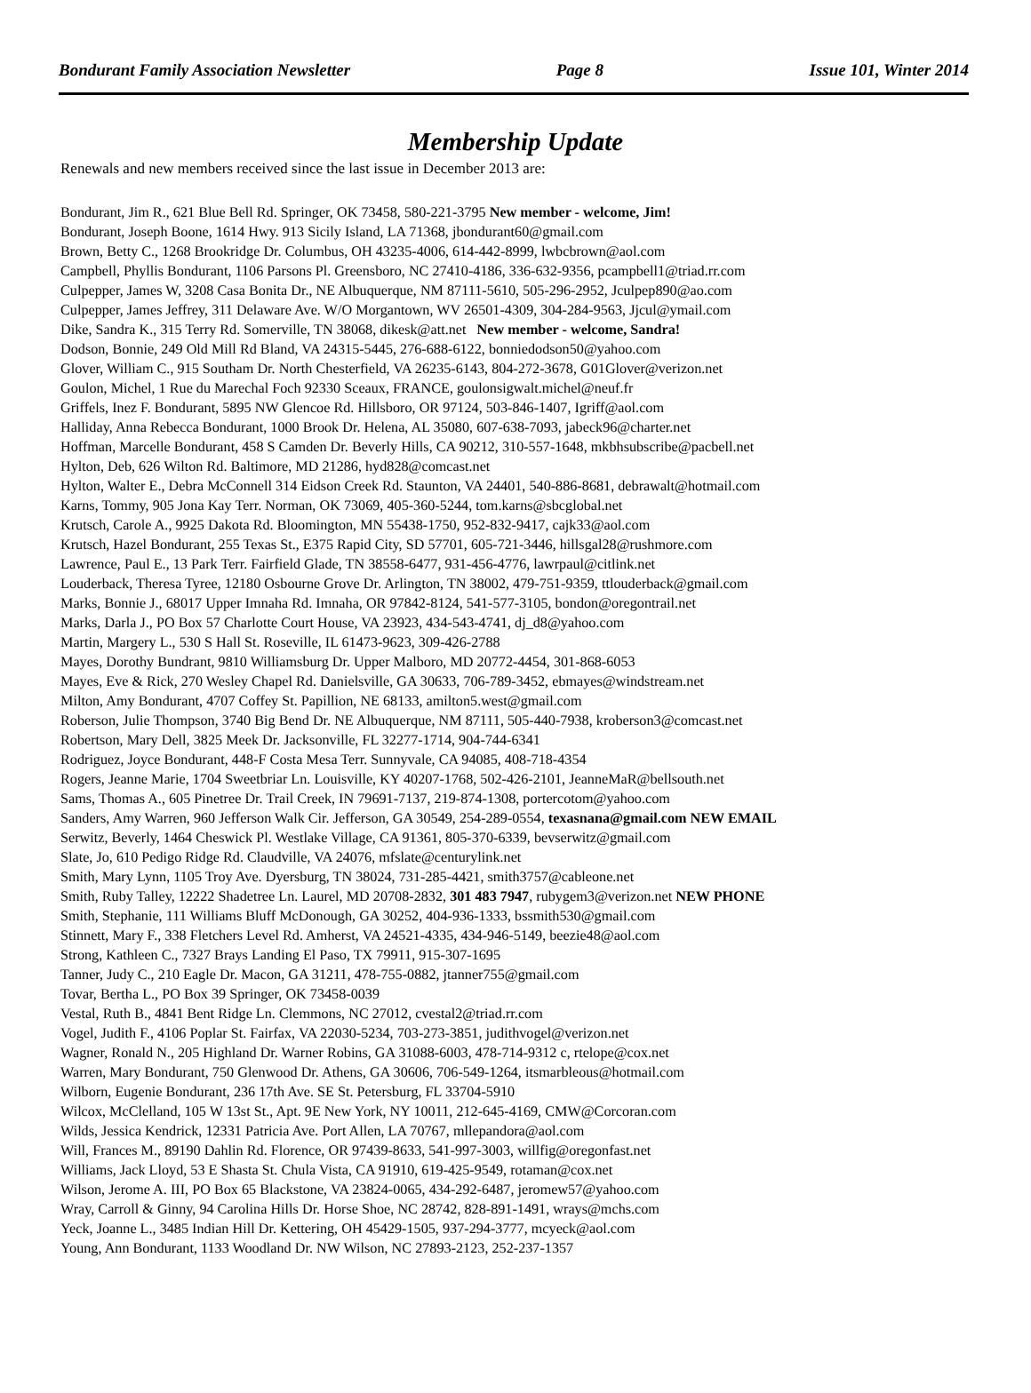Bondurant Family Association Newsletter Page 8 Issue 101, Winter 2014
Membership Update
Renewals and new members received since the last issue in December 2013 are:
Bondurant, Jim R., 621 Blue Bell Rd. Springer, OK 73458, 580-221-3795 New member - welcome, Jim!
Bondurant, Joseph Boone, 1614 Hwy. 913 Sicily Island, LA 71368, jbondurant60@gmail.com
Brown, Betty C., 1268 Brookridge Dr. Columbus, OH 43235-4006, 614-442-8999, lwbcbrown@aol.com
Campbell, Phyllis Bondurant, 1106 Parsons Pl. Greensboro, NC 27410-4186, 336-632-9356, pcampbell1@triad.rr.com
Culpepper, James W, 3208 Casa Bonita Dr., NE Albuquerque, NM 87111-5610, 505-296-2952, Jculpep890@ao.com
Culpepper, James Jeffrey, 311 Delaware Ave. W/O Morgantown, WV 26501-4309, 304-284-9563, Jjcul@ymail.com
Dike, Sandra K., 315 Terry Rd. Somerville, TN 38068, dikesk@att.net New member - welcome, Sandra!
Dodson, Bonnie, 249 Old Mill Rd Bland, VA 24315-5445, 276-688-6122, bonniedodson50@yahoo.com
Glover, William C., 915 Southam Dr. North Chesterfield, VA 26235-6143, 804-272-3678, G01Glover@verizon.net
Goulon, Michel, 1 Rue du Marechal Foch 92330 Sceaux, FRANCE, goulonsigwalt.michel@neuf.fr
Griffels, Inez F. Bondurant, 5895 NW Glencoe Rd. Hillsboro, OR 97124, 503-846-1407, Igriff@aol.com
Halliday, Anna Rebecca Bondurant, 1000 Brook Dr. Helena, AL 35080, 607-638-7093, jabeck96@charter.net
Hoffman, Marcelle Bondurant, 458 S Camden Dr. Beverly Hills, CA 90212, 310-557-1648, mkbhsubscribe@pacbell.net
Hylton, Deb, 626 Wilton Rd. Baltimore, MD 21286, hyd828@comcast.net
Hylton, Walter E., Debra McConnell 314 Eidson Creek Rd. Staunton, VA 24401, 540-886-8681, debrawalt@hotmail.com
Karns, Tommy, 905 Jona Kay Terr. Norman, OK 73069, 405-360-5244, tom.karns@sbcglobal.net
Krutsch, Carole A., 9925 Dakota Rd. Bloomington, MN 55438-1750, 952-832-9417, cajk33@aol.com
Krutsch, Hazel Bondurant, 255 Texas St., E375 Rapid City, SD 57701, 605-721-3446, hillsgal28@rushmore.com
Lawrence, Paul E., 13 Park Terr. Fairfield Glade, TN 38558-6477, 931-456-4776, lawrpaul@citlink.net
Louderback, Theresa Tyree, 12180 Osbourne Grove Dr. Arlington, TN 38002, 479-751-9359, ttlouderback@gmail.com
Marks, Bonnie J., 68017 Upper Imnaha Rd. Imnaha, OR 97842-8124, 541-577-3105, bondon@oregontrail.net
Marks, Darla J., PO Box 57 Charlotte Court House, VA 23923, 434-543-4741, dj_d8@yahoo.com
Martin, Margery L., 530 S Hall St. Roseville, IL 61473-9623, 309-426-2788
Mayes, Dorothy Bundrant, 9810 Williamsburg Dr. Upper Malboro, MD 20772-4454, 301-868-6053
Mayes, Eve & Rick, 270 Wesley Chapel Rd. Danielsville, GA 30633, 706-789-3452, ebmayes@windstream.net
Milton, Amy Bondurant, 4707 Coffey St. Papillion, NE 68133, amilton5.west@gmail.com
Roberson, Julie Thompson, 3740 Big Bend Dr. NE Albuquerque, NM 87111, 505-440-7938, kroberson3@comcast.net
Robertson, Mary Dell, 3825 Meek Dr. Jacksonville, FL 32277-1714, 904-744-6341
Rodriguez, Joyce Bondurant, 448-F Costa Mesa Terr. Sunnyvale, CA 94085, 408-718-4354
Rogers, Jeanne Marie, 1704 Sweetbriar Ln. Louisville, KY 40207-1768, 502-426-2101, JeanneMaR@bellsouth.net
Sams, Thomas A., 605 Pinetree Dr. Trail Creek, IN 79691-7137, 219-874-1308, portercotom@yahoo.com
Sanders, Amy Warren, 960 Jefferson Walk Cir. Jefferson, GA 30549, 254-289-0554, texasnana@gmail.com NEW EMAIL
Serwitz, Beverly, 1464 Cheswick Pl. Westlake Village, CA 91361, 805-370-6339, bevserwitz@gmail.com
Slate, Jo, 610 Pedigo Ridge Rd. Claudville, VA 24076, mfslate@centurylink.net
Smith, Mary Lynn, 1105 Troy Ave. Dyersburg, TN 38024, 731-285-4421, smith3757@cableone.net
Smith, Ruby Talley, 12222 Shadetree Ln. Laurel, MD 20708-2832, 301 483 7947, rubygem3@verizon.net NEW PHONE
Smith, Stephanie, 111 Williams Bluff McDonough, GA 30252, 404-936-1333, bssmith530@gmail.com
Stinnett, Mary F., 338 Fletchers Level Rd. Amherst, VA 24521-4335, 434-946-5149, beezie48@aol.com
Strong, Kathleen C., 7327 Brays Landing El Paso, TX 79911, 915-307-1695
Tanner, Judy C., 210 Eagle Dr. Macon, GA 31211, 478-755-0882, jtanner755@gmail.com
Tovar, Bertha L., PO Box 39 Springer, OK 73458-0039
Vestal, Ruth B., 4841 Bent Ridge Ln. Clemmons, NC 27012, cvestal2@triad.rr.com
Vogel, Judith F., 4106 Poplar St. Fairfax, VA 22030-5234, 703-273-3851, judithvogel@verizon.net
Wagner, Ronald N., 205 Highland Dr. Warner Robins, GA 31088-6003, 478-714-9312 c, rtelope@cox.net
Warren, Mary Bondurant, 750 Glenwood Dr. Athens, GA 30606, 706-549-1264, itsmarbleous@hotmail.com
Wilborn, Eugenie Bondurant, 236 17th Ave. SE St. Petersburg, FL 33704-5910
Wilcox, McClelland, 105 W 13st St., Apt. 9E New York, NY 10011, 212-645-4169, CMW@Corcoran.com
Wilds, Jessica Kendrick, 12331 Patricia Ave. Port Allen, LA 70767, mllepandora@aol.com
Will, Frances M., 89190 Dahlin Rd. Florence, OR 97439-8633, 541-997-3003, willfig@oregonfast.net
Williams, Jack Lloyd, 53 E Shasta St. Chula Vista, CA 91910, 619-425-9549, rotaman@cox.net
Wilson, Jerome A. III, PO Box 65 Blackstone, VA 23824-0065, 434-292-6487, jeromew57@yahoo.com
Wray, Carroll & Ginny, 94 Carolina Hills Dr. Horse Shoe, NC 28742, 828-891-1491, wrays@mchs.com
Yeck, Joanne L., 3485 Indian Hill Dr. Kettering, OH 45429-1505, 937-294-3777, mcyeck@aol.com
Young, Ann Bondurant, 1133 Woodland Dr. NW Wilson, NC 27893-2123, 252-237-1357